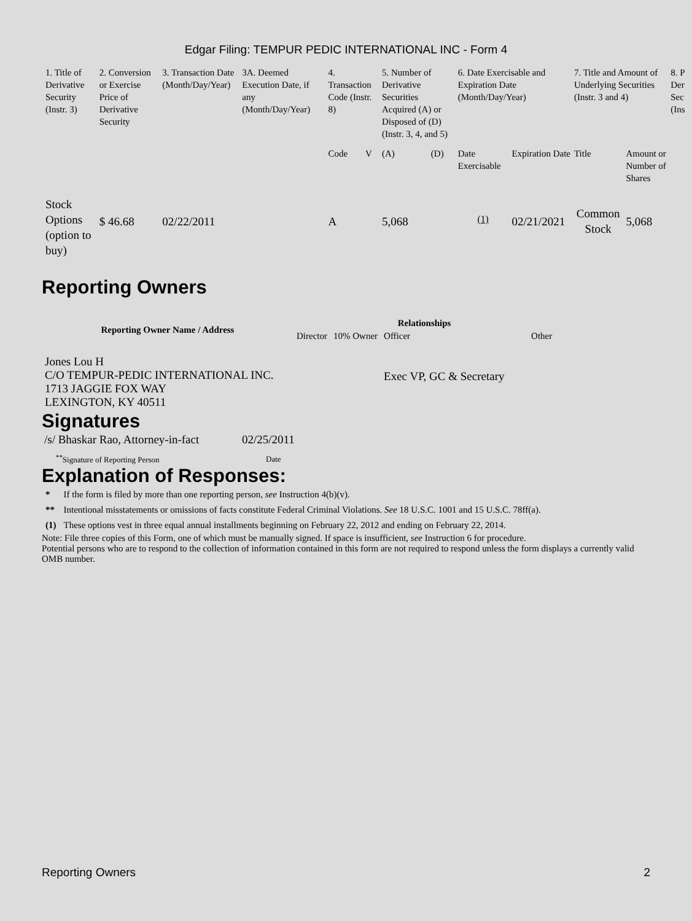Edgar Filing: TEMPUR PEDIC INTERNATIONAL INC - Form 4
| 1. Title of Derivative Security (Instr. 3) | 2. Conversion or Exercise Price of Derivative Security | 3. Transaction Date (Month/Day/Year) | 3A. Deemed Execution Date, if any (Month/Day/Year) | 4. Transaction Code (Instr. 8) | | 5. Number of Derivative Securities Acquired (A) or Disposed of (D) (Instr. 3, 4, and 5) | | 6. Date Exercisable and Expiration Date (Month/Day/Year) | | 7. Title and Amount of Underlying Securities (Instr. 3 and 4) | | 8. P Der Sec (Ins |
| | | | | Code | V | (A) | (D) | Date Exercisable | Expiration Date | Title | Amount or Number of Shares | |
| Stock Options (option to buy) | $ 46.68 | 02/22/2011 | | A | | 5,068 | | <sup>(1)</sup> | 02/21/2021 | Common Stock | 5,068 | |
Reporting Owners
| Reporting Owner Name / Address | Relationships | | | |
| --- | --- | --- | --- | --- |
| | Director | 10% Owner | Officer | Other |
| Jones Lou H C/O TEMPUR-PEDIC INTERNATIONAL INC. 1713 JAGGIE FOX WAY LEXINGTON, KY 40511 | | | Exec VP, GC & Secretary | |
Signatures
| /s/ Bhaskar Rao, Attorney-in-fact | 02/25/2011 |
| <sup>**</sup> Signature of Reporting Person | Date |
Explanation of Responses:
| * | If the form is filed by more than one reporting person, see Instruction 4(b)(v). |
| ** | Intentional misstatements or omissions of facts constitute Federal Criminal Violations. See 18 U.S.C. 1001 and 15 U.S.C. 78ff(a). |
| (1) | These options vest in three equal annual installments beginning on February 22, 2012 and ending on February 22, 2014. |
Note: File three copies of this Form, one of which must be manually signed. If space is insufficient, see Instruction 6 for procedure.
Potential persons who are to respond to the collection of information contained in this form are not required to respond unless the form displays a currently valid OMB number.
Reporting Owners 2